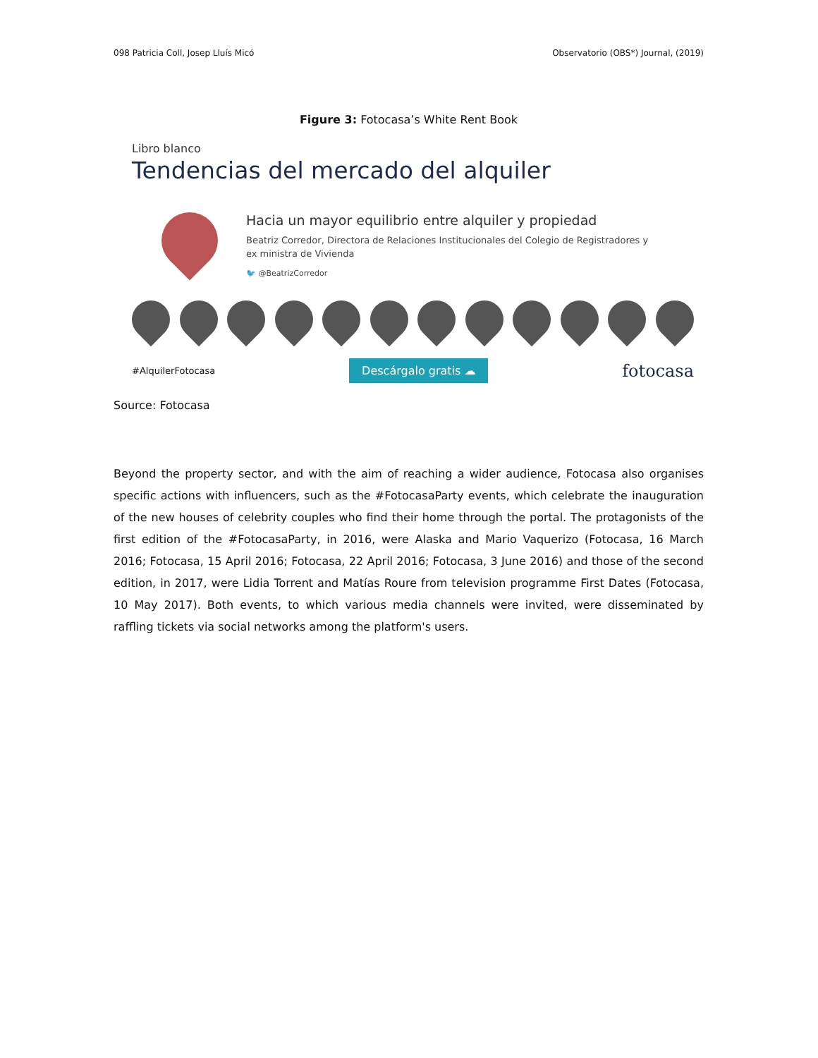098 Patricia Coll, Josep Lluís Micó Observatorio (OBS*) Journal, (2019)
Figure 3: Fotocasa’s White Rent Book
Libro blanco
Tendencias del mercado del alquiler
Hacia un mayor equilibrio entre alquiler y propiedad
Beatriz Corredor, Directora de Relaciones Institucionales del Colegio de Registradores y
ex ministra de Vivienda
🐦 @BeatrizCorredor
#AlquilerFotocasa Descárgalo gratis ☁ fotocasa
Source: Fotocasa
Beyond the property sector, and with the aim of reaching a wider audience, Fotocasa also organises specific actions with influencers, such as the #FotocasaParty events, which celebrate the inauguration of the new houses of celebrity couples who find their home through the portal. The protagonists of the first edition of the #FotocasaParty, in 2016, were Alaska and Mario Vaquerizo (Fotocasa, 16 March 2016; Fotocasa, 15 April 2016; Fotocasa, 22 April 2016; Fotocasa, 3 June 2016) and those of the second edition, in 2017, were Lidia Torrent and Matías Roure from television programme First Dates (Fotocasa, 10 May 2017). Both events, to which various media channels were invited, were disseminated by raffling tickets via social networks among the platform's users.